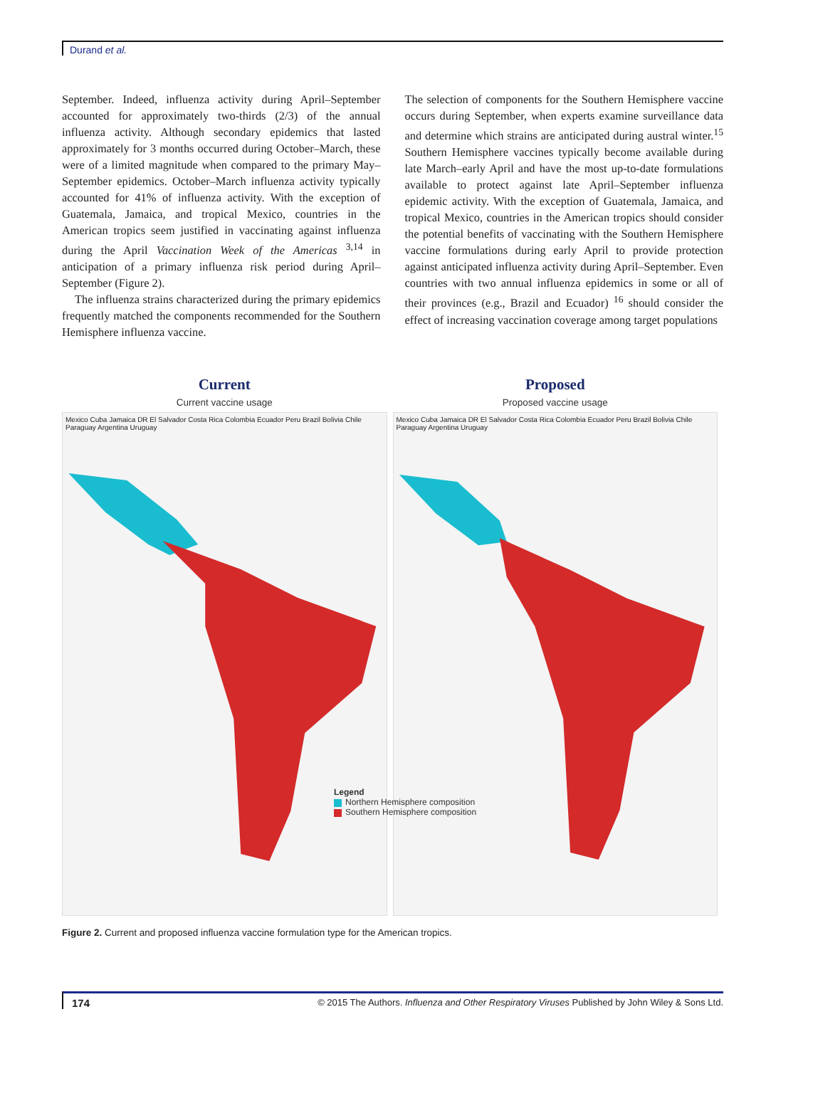Durand et al.
September. Indeed, influenza activity during April–September accounted for approximately two-thirds (2/3) of the annual influenza activity. Although secondary epidemics that lasted approximately for 3 months occurred during October–March, these were of a limited magnitude when compared to the primary May–September epidemics. October–March influenza activity typically accounted for 41% of influenza activity. With the exception of Guatemala, Jamaica, and tropical Mexico, countries in the American tropics seem justified in vaccinating against influenza during the April Vaccination Week of the Americas <sup>3,14</sup> in anticipation of a primary influenza risk period during April–September (Figure 2).
The influenza strains characterized during the primary epidemics frequently matched the components recommended for the Southern Hemisphere influenza vaccine.
The selection of components for the Southern Hemisphere vaccine occurs during September, when experts examine surveillance data and determine which strains are anticipated during austral winter.<sup>15</sup> Southern Hemisphere vaccines typically become available during late March–early April and have the most up-to-date formulations available to protect against late April–September influenza epidemic activity. With the exception of Guatemala, Jamaica, and tropical Mexico, countries in the American tropics should consider the potential benefits of vaccinating with the Southern Hemisphere vaccine formulations during early April to provide protection against anticipated influenza activity during April–September. Even countries with two annual influenza epidemics in some or all of their provinces (e.g., Brazil and Ecuador) <sup>16</sup> should consider the effect of increasing vaccination coverage among target populations
Current
Current vaccine usage
Mexico Cuba Jamaica DR El Salvador Costa Rica Colombia Ecuador Peru Brazil Bolivia Chile Paraguay Argentina Uruguay
Legend
Northern Hemisphere composition
Southern Hemisphere composition
Proposed
Proposed vaccine usage
Mexico Cuba Jamaica DR El Salvador Costa Rica Colombia Ecuador Peru Brazil Bolivia Chile Paraguay Argentina Uruguay
Figure 2. Current and proposed influenza vaccine formulation type for the American tropics.
174 © 2015 The Authors. Influenza and Other Respiratory Viruses Published by John Wiley & Sons Ltd.